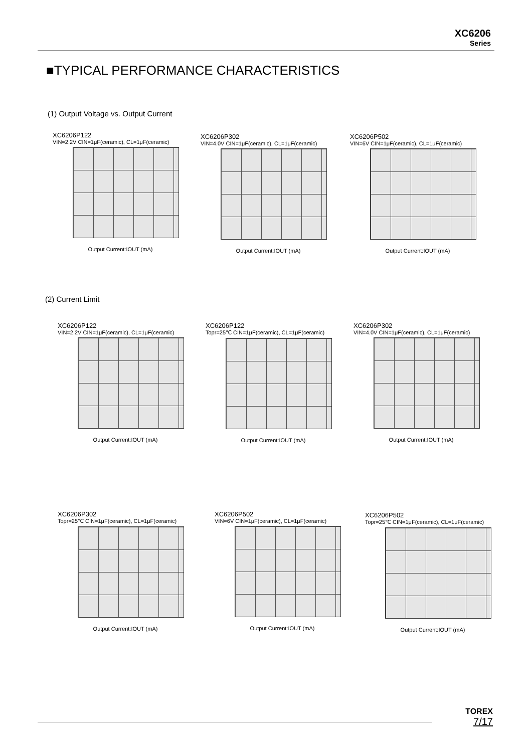XC6206
Series
■TYPICAL PERFORMANCE CHARACTERISTICS
(1) Output Voltage vs. Output Current
XC6206P122
VIN=2.2V CIN=1μF(ceramic), CL=1μF(ceramic)
Output Current:IOUT (mA)
XC6206P302
VIN=4.0V CIN=1μF(ceramic), CL=1μF(ceramic)
Output Current:IOUT (mA)
XC6206P502
VIN=6V CIN=1μF(ceramic), CL=1μF(ceramic)
Output Current:IOUT (mA)
(2) Current Limit
XC6206P122
VIN=2.2V CIN=1μF(ceramic), CL=1μF(ceramic)
Output Current:IOUT (mA)
XC6206P122
Topr=25℃ CIN=1μF(ceramic), CL=1μF(ceramic)
Output Current:IOUT (mA)
XC6206P302
VIN=4.0V CIN=1μF(ceramic), CL=1μF(ceramic)
Output Current:IOUT (mA)
XC6206P302
Topr=25℃ CIN=1μF(ceramic), CL=1μF(ceramic)
Output Current:IOUT (mA)
XC6206P502
VIN=6V CIN=1μF(ceramic), CL=1μF(ceramic)
Output Current:IOUT (mA)
XC6206P502
Topr=25℃ CIN=1μF(ceramic), CL=1μF(ceramic)
Output Current:IOUT (mA)
TOREX
7/17